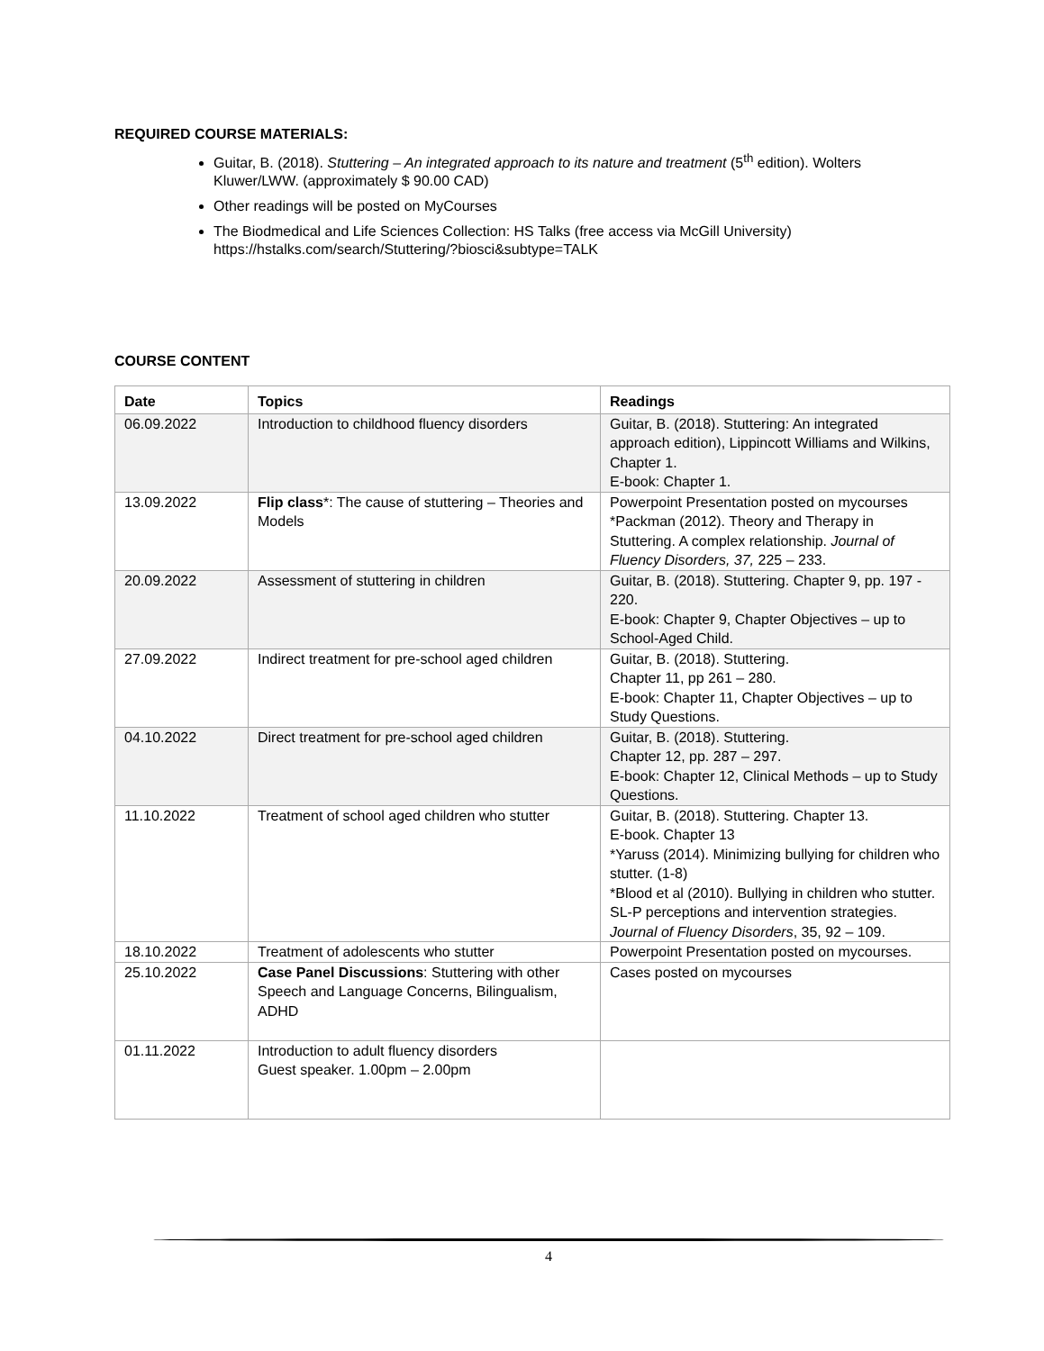REQUIRED COURSE MATERIALS:
Guitar, B. (2018). Stuttering – An integrated approach to its nature and treatment (5<sup>th</sup> edition). Wolters Kluwer/LWW. (approximately $ 90.00 CAD)
Other readings will be posted on MyCourses
The Biodmedical and Life Sciences Collection: HS Talks (free access via McGill University)
https://hstalks.com/search/Stuttering/?biosci&subtype=TALK
COURSE CONTENT
| Date | Topics | Readings |
| --- | --- | --- |
| 06.09.2022 | Introduction to childhood fluency disorders | Guitar, B. (2018). Stuttering: An integrated approach edition), Lippincott Williams and Wilkins, Chapter 1. E-book: Chapter 1. |
| 13.09.2022 | Flip class *: The cause of stuttering – Theories and Models | Powerpoint Presentation posted on mycourses *Packman (2012). Theory and Therapy in Stuttering. A complex relationship. Journal of Fluency Disorders, 37, 225 – 233. |
| 20.09.2022 | Assessment of stuttering in children | Guitar, B. (2018). Stuttering. Chapter 9, pp. 197 - 220. E-book: Chapter 9, Chapter Objectives – up to School-Aged Child. |
| 27.09.2022 | Indirect treatment for pre-school aged children | Guitar, B. (2018). Stuttering. Chapter 11, pp 261 – 280. E-book: Chapter 11, Chapter Objectives – up to Study Questions. |
| 04.10.2022 | Direct treatment for pre-school aged children | Guitar, B. (2018). Stuttering. Chapter 12, pp. 287 – 297. E-book: Chapter 12, Clinical Methods – up to Study Questions. |
| 11.10.2022 | Treatment of school aged children who stutter | Guitar, B. (2018). Stuttering. Chapter 13. E-book. Chapter 13 *Yaruss (2014). Minimizing bullying for children who stutter. (1-8) *Blood et al (2010). Bullying in children who stutter. SL-P perceptions and intervention strategies. Journal of Fluency Disorders , 35, 92 – 109. |
| 18.10.2022 | Treatment of adolescents who stutter | Powerpoint Presentation posted on mycourses. |
| 25.10.2022 | Case Panel Discussions : Stuttering with other Speech and Language Concerns, Bilingualism, ADHD | Cases posted on mycourses |
| 01.11.2022 | Introduction to adult fluency disorders Guest speaker. 1.00pm – 2.00pm | |
4